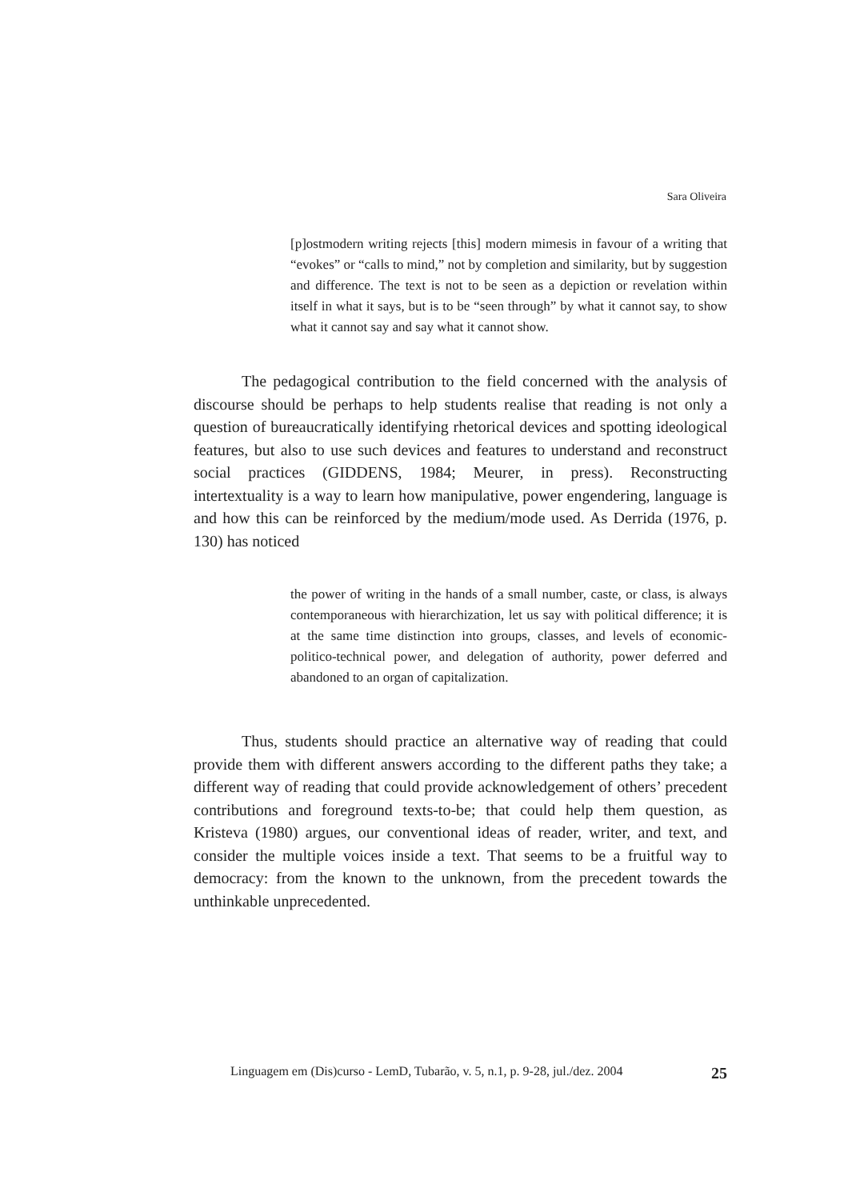Sara Oliveira
[p]ostmodern writing rejects [this] modern mimesis in favour of a writing that “evokes” or “calls to mind,” not by completion and similarity, but by suggestion and difference. The text is not to be seen as a depiction or revelation within itself in what it says, but is to be “seen through” by what it cannot say, to show what it cannot say and say what it cannot show.
The pedagogical contribution to the field concerned with the analysis of discourse should be perhaps to help students realise that reading is not only a question of bureaucratically identifying rhetorical devices and spotting ideological features, but also to use such devices and features to understand and reconstruct social practices (GIDDENS, 1984; Meurer, in press). Reconstructing intertextuality is a way to learn how manipulative, power engendering, language is and how this can be reinforced by the medium/mode used. As Derrida (1976, p. 130) has noticed
the power of writing in the hands of a small number, caste, or class, is always contemporaneous with hierarchization, let us say with political difference; it is at the same time distinction into groups, classes, and levels of economic-politico-technical power, and delegation of authority, power deferred and abandoned to an organ of capitalization.
Thus, students should practice an alternative way of reading that could provide them with different answers according to the different paths they take; a different way of reading that could provide acknowledgement of others’ precedent contributions and foreground texts-to-be; that could help them question, as Kristeva (1980) argues, our conventional ideas of reader, writer, and text, and consider the multiple voices inside a text. That seems to be a fruitful way to democracy: from the known to the unknown, from the precedent towards the unthinkable unprecedented.
Linguagem em (Dis)curso - LemD, Tubarão, v. 5, n.1, p. 9-28, jul./dez. 2004 25